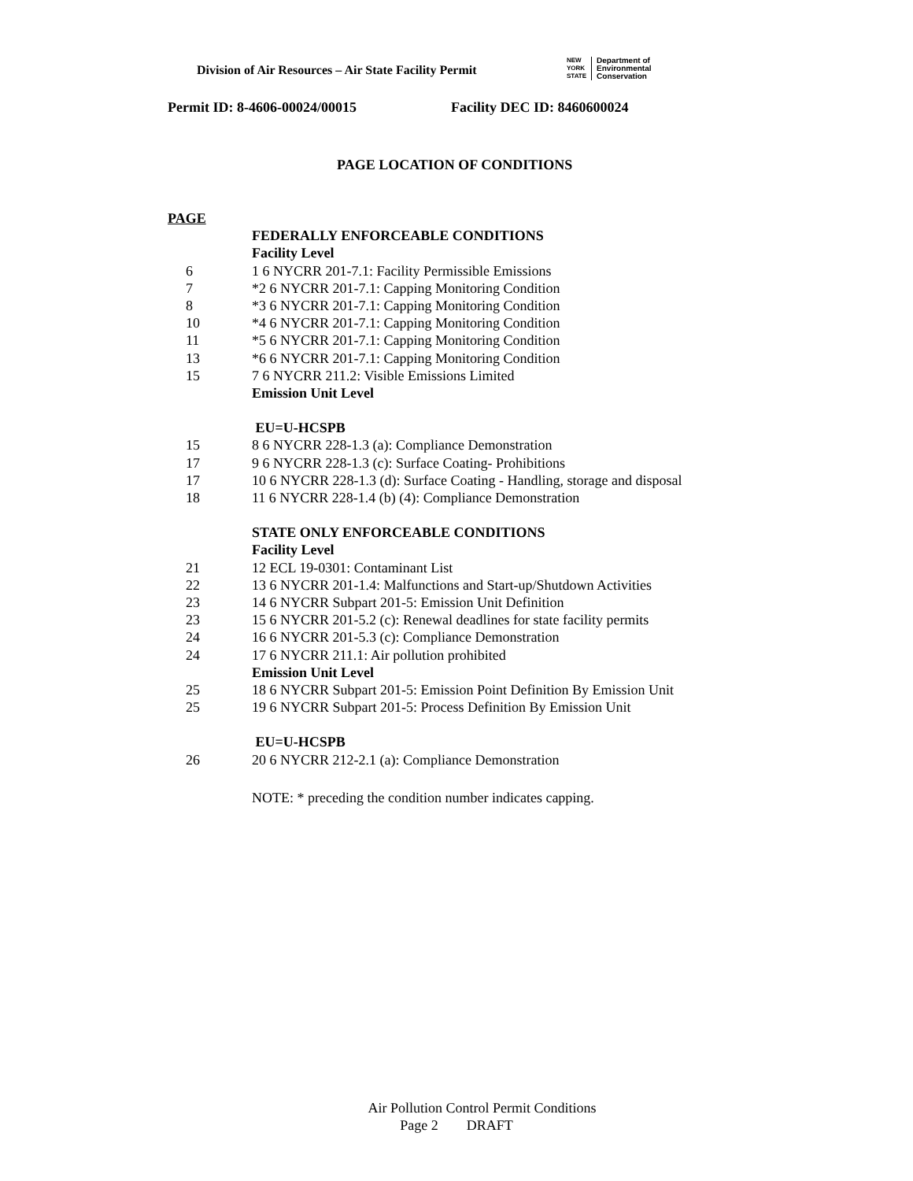Division of Air Resources – Air State Facility Permit
NEW
YORK
STATE
Department of
Environmental
Conservation
Permit ID: 8-4606-00024/00015 Facility DEC ID: 8460600024
PAGE LOCATION OF CONDITIONS
PAGE
FEDERALLY ENFORCEABLE CONDITIONS
Facility Level
6 1 6 NYCRR 201-7.1: Facility Permissible Emissions
7 *2 6 NYCRR 201-7.1: Capping Monitoring Condition
8 *3 6 NYCRR 201-7.1: Capping Monitoring Condition
10 *4 6 NYCRR 201-7.1: Capping Monitoring Condition
11 *5 6 NYCRR 201-7.1: Capping Monitoring Condition
13 *6 6 NYCRR 201-7.1: Capping Monitoring Condition
15 7 6 NYCRR 211.2: Visible Emissions Limited
Emission Unit Level
EU=U-HCSPB
15 8 6 NYCRR 228-1.3 (a): Compliance Demonstration
17 9 6 NYCRR 228-1.3 (c): Surface Coating- Prohibitions
17 10 6 NYCRR 228-1.3 (d): Surface Coating - Handling, storage and disposal
18 11 6 NYCRR 228-1.4 (b) (4): Compliance Demonstration
STATE ONLY ENFORCEABLE CONDITIONS
Facility Level
21 12 ECL 19-0301: Contaminant List
22 13 6 NYCRR 201-1.4: Malfunctions and Start-up/Shutdown Activities
23 14 6 NYCRR Subpart 201-5: Emission Unit Definition
23 15 6 NYCRR 201-5.2 (c): Renewal deadlines for state facility permits
24 16 6 NYCRR 201-5.3 (c): Compliance Demonstration
24 17 6 NYCRR 211.1: Air pollution prohibited
Emission Unit Level
25 18 6 NYCRR Subpart 201-5: Emission Point Definition By Emission Unit
25 19 6 NYCRR Subpart 201-5: Process Definition By Emission Unit
EU=U-HCSPB
26 20 6 NYCRR 212-2.1 (a): Compliance Demonstration
NOTE: * preceding the condition number indicates capping.
Air Pollution Control Permit Conditions
Page 2 DRAFT